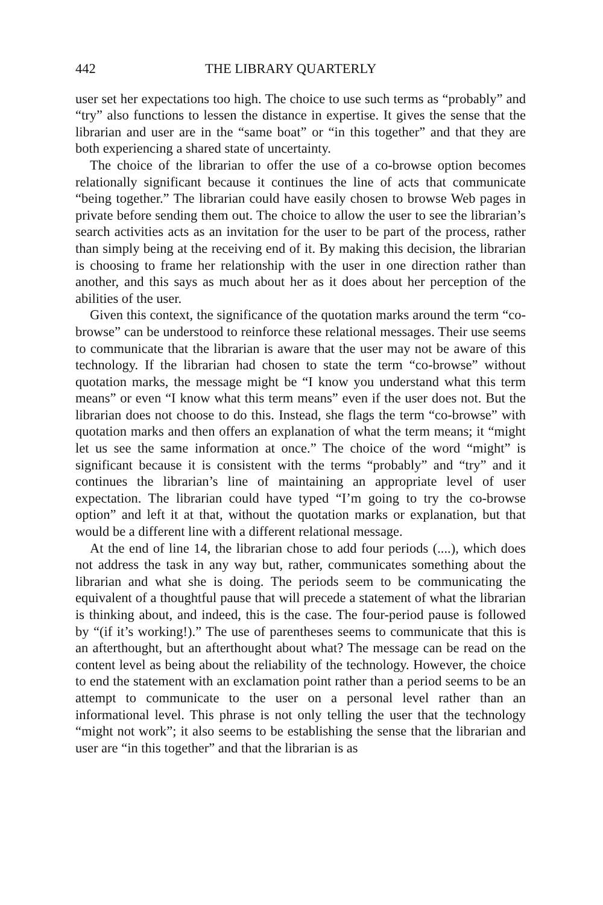442 THE LIBRARY QUARTERLY
user set her expectations too high. The choice to use such terms as “probably” and “try” also functions to lessen the distance in expertise. It gives the sense that the librarian and user are in the “same boat” or “in this together” and that they are both experiencing a shared state of uncertainty.
The choice of the librarian to offer the use of a co-browse option becomes relationally significant because it continues the line of acts that communicate “being together.” The librarian could have easily chosen to browse Web pages in private before sending them out. The choice to allow the user to see the librarian’s search activities acts as an invitation for the user to be part of the process, rather than simply being at the receiving end of it. By making this decision, the librarian is choosing to frame her relationship with the user in one direction rather than another, and this says as much about her as it does about her perception of the abilities of the user.
Given this context, the significance of the quotation marks around the term “co-browse” can be understood to reinforce these relational messages. Their use seems to communicate that the librarian is aware that the user may not be aware of this technology. If the librarian had chosen to state the term “co-browse” without quotation marks, the message might be “I know you understand what this term means” or even “I know what this term means” even if the user does not. But the librarian does not choose to do this. Instead, she flags the term “co-browse” with quotation marks and then offers an explanation of what the term means; it “might let us see the same information at once.” The choice of the word “might” is significant because it is consistent with the terms “probably” and “try” and it continues the librarian’s line of maintaining an appropriate level of user expectation. The librarian could have typed “I’m going to try the co-browse option” and left it at that, without the quotation marks or explanation, but that would be a different line with a different relational message.
At the end of line 14, the librarian chose to add four periods (....), which does not address the task in any way but, rather, communicates something about the librarian and what she is doing. The periods seem to be communicating the equivalent of a thoughtful pause that will precede a statement of what the librarian is thinking about, and indeed, this is the case. The four-period pause is followed by “(if it’s working!).” The use of parentheses seems to communicate that this is an afterthought, but an afterthought about what? The message can be read on the content level as being about the reliability of the technology. However, the choice to end the statement with an exclamation point rather than a period seems to be an attempt to communicate to the user on a personal level rather than an informational level. This phrase is not only telling the user that the technology “might not work”; it also seems to be establishing the sense that the librarian and user are “in this together” and that the librarian is as